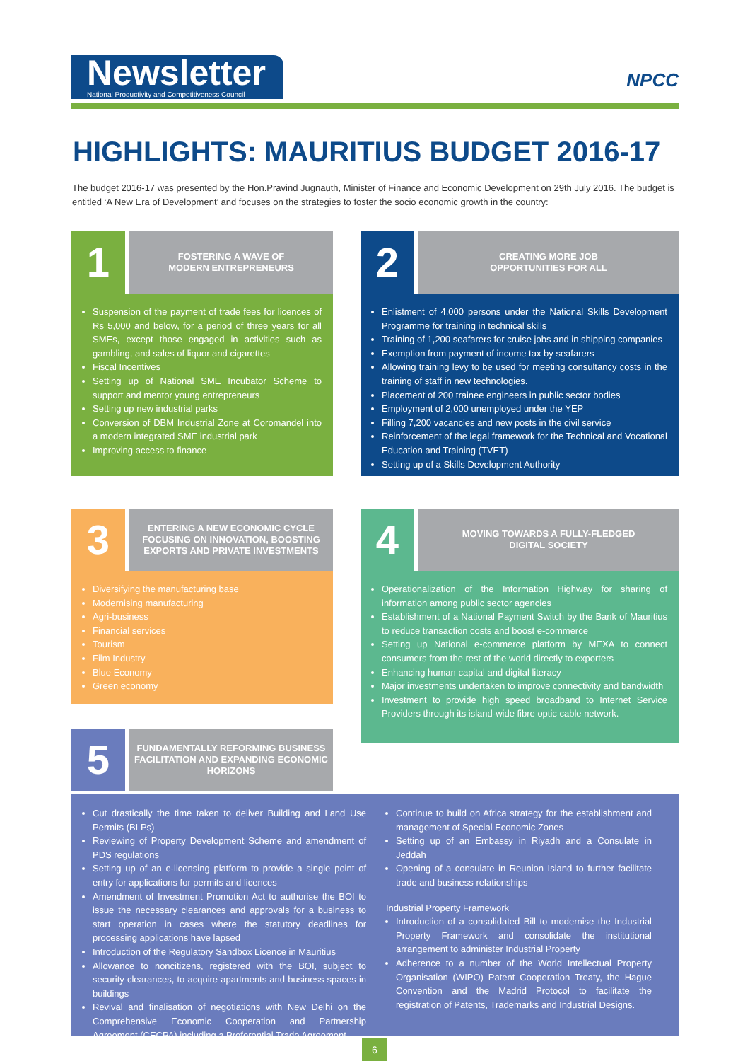Newsletter
National Productivity and Competitiveness Council
NPCC
HIGHLIGHTS: MAURITIUS BUDGET 2016-17
The budget 2016-17 was presented by the Hon.Pravind Jugnauth, Minister of Finance and Economic Development on 29th July 2016. The budget is entitled ‘A New Era of Development’ and focuses on the strategies to foster the socio economic growth in the country:
1
FOSTERING A WAVE OF
MODERN ENTREPRENEURS
Suspension of the payment of trade fees for licences of Rs 5,000 and below, for a period of three years for all SMEs, except those engaged in activities such as gambling, and sales of liquor and cigarettes
Fiscal Incentives
Setting up of National SME Incubator Scheme to support and mentor young entrepreneurs
Setting up new industrial parks
Conversion of DBM Industrial Zone at Coromandel into a modern integrated SME industrial park
Improving access to finance
2
CREATING MORE JOB
OPPORTUNITIES FOR ALL
Enlistment of 4,000 persons under the National Skills Development Programme for training in technical skills
Training of 1,200 seafarers for cruise jobs and in shipping companies
Exemption from payment of income tax by seafarers
Allowing training levy to be used for meeting consultancy costs in the training of staff in new technologies.
Placement of 200 trainee engineers in public sector bodies
Employment of 2,000 unemployed under the YEP
Filling 7,200 vacancies and new posts in the civil service
Reinforcement of the legal framework for the Technical and Vocational Education and Training (TVET)
Setting up of a Skills Development Authority
3
ENTERING A NEW ECONOMIC CYCLE FOCUSING ON INNOVATION, BOOSTING EXPORTS AND PRIVATE INVESTMENTS
Diversifying the manufacturing base
Modernising manufacturing
Agri-business
Financial services
Tourism
Film Industry
Blue Economy
Green economy
4
MOVING TOWARDS A FULLY-FLEDGED
DIGITAL SOCIETY
Operationalization of the Information Highway for sharing of information among public sector agencies
Establishment of a National Payment Switch by the Bank of Mauritius to reduce transaction costs and boost e-commerce
Setting up National e-commerce platform by MEXA to connect consumers from the rest of the world directly to exporters
Enhancing human capital and digital literacy
Major investments undertaken to improve connectivity and bandwidth
Investment to provide high speed broadband to Internet Service Providers through its island-wide fibre optic cable network.
5
FUNDAMENTALLY REFORMING BUSINESS FACILITATION AND EXPANDING ECONOMIC HORIZONS
Cut drastically the time taken to deliver Building and Land Use Permits (BLPs)
Reviewing of Property Development Scheme and amendment of PDS regulations
Setting up of an e-licensing platform to provide a single point of entry for applications for permits and licences
Amendment of Investment Promotion Act to authorise the BOI to issue the necessary clearances and approvals for a business to start operation in cases where the statutory deadlines for processing applications have lapsed
Introduction of the Regulatory Sandbox Licence in Mauritius
Allowance to noncitizens, registered with the BOI, subject to security clearances, to acquire apartments and business spaces in buildings
Revival and finalisation of negotiations with New Delhi on the Comprehensive Economic Cooperation and Partnership Agreement (CECPA) including a Preferential Trade Agreement
Continue to build on Africa strategy for the establishment and management of Special Economic Zones
Setting up of an Embassy in Riyadh and a Consulate in Jeddah
Opening of a consulate in Reunion Island to further facilitate trade and business relationships
Industrial Property Framework
Introduction of a consolidated Bill to modernise the Industrial Property Framework and consolidate the institutional arrangement to administer Industrial Property
Adherence to a number of the World Intellectual Property Organisation (WIPO) Patent Cooperation Treaty, the Hague Convention and the Madrid Protocol to facilitate the registration of Patents, Trademarks and Industrial Designs.
6